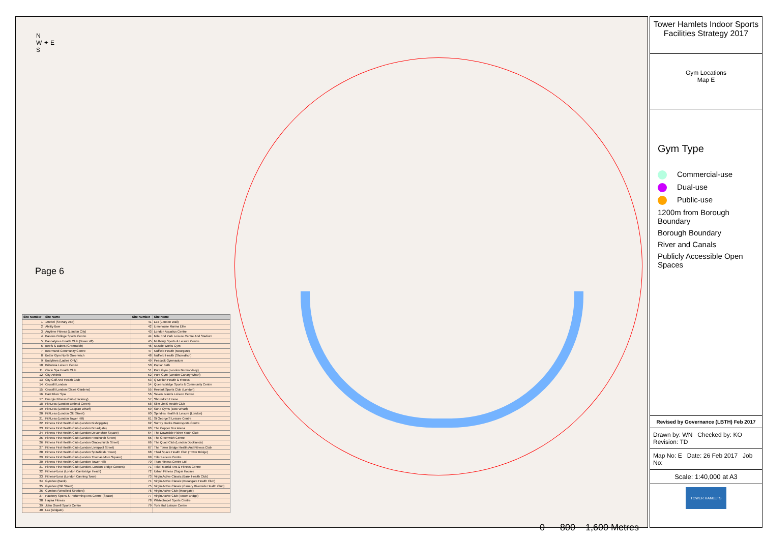N
W ✦ E
S
Page 6
| Site Number | Site Name | Site Number | Site Name |
| --- | --- | --- | --- |
| 1 | 1Rebel (St Mary Axe) | 41 | Lax (London Wall) |
| 2 | Ability Bow | 42 | Limehouse Marina Elite |
| 3 | Anytime Fitness (London City) | 43 | London Aquatics Centre |
| 4 | Bacons College Sports Centre | 44 | Mile End Park Leisure Centre And Stadium |
| 5 | Bannatynes Health Club (Tower 42) | 45 | Mulberry Sports & Leisure Centre |
| 6 | Beefs & Babes (Greenwich) | 46 | Muscle Works Gym |
| 7 | Beormund Community Centre | 47 | Nuffield Health (Moorgate) |
| 8 | Better Gym North Greenwich | 48 | Nuffield Health (Shoreditch) |
| 9 | Bodylines (Ladies Only) | 49 | Peacock Gymnasium |
| 10 | Britannia Leisure Centre | 50 | Poplar Bath |
| 11 | Circle Spa Health Club | 51 | Pure Gym (London Bermondsey) |
| 12 | City Athletic | 52 | Pure Gym (London Canary Wharf) |
| 13 | City Golf And Health Club | 53 | Q Motion Health & Fitness |
| 14 | Crossfit London | 54 | Queensbridge Sports & Community Centre |
| 15 | Crossfit London (Gales Gardens) | 55 | Reebok Sports Club (London) |
| 16 | East River Spa | 56 | Seven Islands Leisure Centre |
| 17 | Energie Fitness Club (Hackney) | 57 | Shoreditch House |
| 18 | Fit4Less (London Bethnal Green) | 58 | Slim Jim'S Health Club |
| 19 | Fit4Less (London Caspian Wharf) | 59 | Soho Gyms (Bow Wharf) |
| 20 | Fit4Less (London Old Street) | 60 | Spindles Health & Leisure (London) |
| 21 | Fit4Less (London Tower Hill) | 61 | St George'S Leisure Centre |
| 22 | Fitness First Health Club (London Bishopgate) | 62 | Surrey Docks Watersports Centre |
| 23 | Fitness First Health Club (London Broadgate) | 63 | The Copper Box Arena |
| 24 | Fitness First Health Club (London Devonshire Square) | 64 | The Downside Fisher Youth Club |
| 25 | Fitness First Health Club (London Fenchurch Street) | 65 | The Greenwich Centre |
| 26 | Fitness First Health Club (London Gracechurch Street) | 66 | The Quad Club (London Docklands) |
| 27 | Fitness First Health Club (London Liverpool Street) | 67 | The Tower Bridge Health And Fitness Club |
| 28 | Fitness First Health Club (London Spitalfields Tower) | 68 | Third Space Health Club (Tower Bridge) |
| 29 | Fitness First Health Club (London Thomas More Square) | 69 | Tiller Leisure Centre |
| 30 | Fitness First Health Club (London Tower Hill) | 70 | Titan Fitness Centre Ltd |
| 31 | Fitness First Health Club (London, London Bridge Cottons) | 71 | Tokei Martial Arts & Fitness Centre |
| 32 | Fitness4Less (London Cambridge Heath) | 72 | Urban Fitness (Sugar House) |
| 33 | Fitness4Less (London Canning Town) | 73 | Virgin Active Classic (Bank Health Club) |
| 34 | Gymbox (Bank) | 74 | Virgin Active Classic (Broadgate Health Club) |
| 35 | Gymbox (Old Street) | 75 | Virgin Active Classic (Canary Riverside Health Club) |
| 36 | Gymbox (Westfield Stratford) | 76 | Virgin Active Club (Moorgate) |
| 37 | Hackney Sports & Performing Arts Centre (Space) | 77 | Virgin Active Club (Tower Bridge) |
| 38 | Hayaa Fitness | 78 | Whitechapel Sports Centre |
| 39 | John Orwell Sports Centre | 79 | York Hall Leisure Centre |
| 40 | Lax (Aldgate) | | |
0 800 1,600 Metres
Tower Hamlets Indoor Sports Facilities Strategy 2017
Gym Locations
Map E
Gym Type
Commercial-use
Dual-use
Public-use
1200m from Borough Boundary
Borough Boundary
River and Canals
Publicly Accessible Open Spaces
Revised by Governance (LBTH) Feb 2017
Drawn by: WN Checked by: KO Revision: TD
Map No: E Date: 26 Feb 2017 Job No:
Scale: 1:40,000 at A3
TOWER HAMLETS